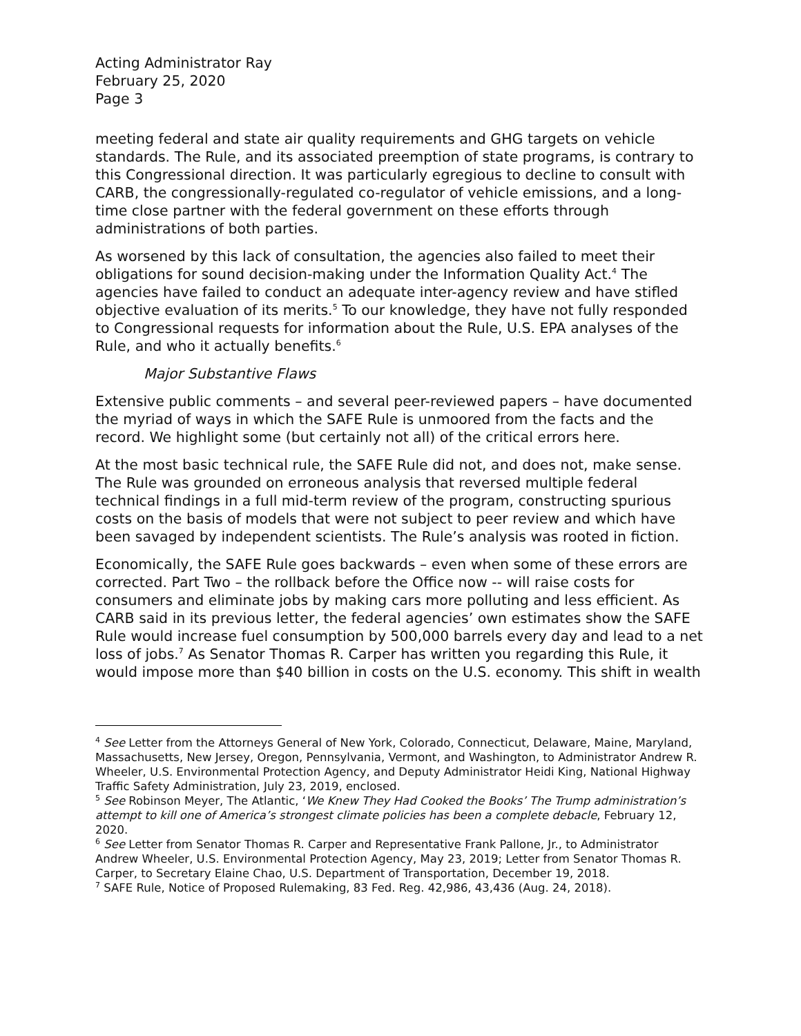Acting Administrator Ray
February 25, 2020
Page 3
meeting federal and state air quality requirements and GHG targets on vehicle standards. The Rule, and its associated preemption of state programs, is contrary to this Congressional direction. It was particularly egregious to decline to consult with CARB, the congressionally-regulated co-regulator of vehicle emissions, and a long-time close partner with the federal government on these efforts through administrations of both parties.
As worsened by this lack of consultation, the agencies also failed to meet their obligations for sound decision-making under the Information Quality Act.<sup>4</sup> The agencies have failed to conduct an adequate inter-agency review and have stifled objective evaluation of its merits.<sup>5</sup> To our knowledge, they have not fully responded to Congressional requests for information about the Rule, U.S. EPA analyses of the Rule, and who it actually benefits.<sup>6</sup>
Major Substantive Flaws
Extensive public comments – and several peer-reviewed papers – have documented the myriad of ways in which the SAFE Rule is unmoored from the facts and the record. We highlight some (but certainly not all) of the critical errors here.
At the most basic technical rule, the SAFE Rule did not, and does not, make sense. The Rule was grounded on erroneous analysis that reversed multiple federal technical findings in a full mid-term review of the program, constructing spurious costs on the basis of models that were not subject to peer review and which have been savaged by independent scientists. The Rule’s analysis was rooted in fiction.
Economically, the SAFE Rule goes backwards – even when some of these errors are corrected. Part Two – the rollback before the Office now -- will raise costs for consumers and eliminate jobs by making cars more polluting and less efficient. As CARB said in its previous letter, the federal agencies’ own estimates show the SAFE Rule would increase fuel consumption by 500,000 barrels every day and lead to a net loss of jobs.<sup>7</sup> As Senator Thomas R. Carper has written you regarding this Rule, it would impose more than $40 billion in costs on the U.S. economy. This shift in wealth
<sup>4</sup> See Letter from the Attorneys General of New York, Colorado, Connecticut, Delaware, Maine, Maryland, Massachusetts, New Jersey, Oregon, Pennsylvania, Vermont, and Washington, to Administrator Andrew R. Wheeler, U.S. Environmental Protection Agency, and Deputy Administrator Heidi King, National Highway Traffic Safety Administration, July 23, 2019, enclosed.
<sup>5</sup> See Robinson Meyer, The Atlantic, ‘We Knew They Had Cooked the Books’ The Trump administration’s attempt to kill one of America’s strongest climate policies has been a complete debacle, February 12, 2020.
<sup>6</sup> See Letter from Senator Thomas R. Carper and Representative Frank Pallone, Jr., to Administrator Andrew Wheeler, U.S. Environmental Protection Agency, May 23, 2019; Letter from Senator Thomas R. Carper, to Secretary Elaine Chao, U.S. Department of Transportation, December 19, 2018.
<sup>7</sup> SAFE Rule, Notice of Proposed Rulemaking, 83 Fed. Reg. 42,986, 43,436 (Aug. 24, 2018).